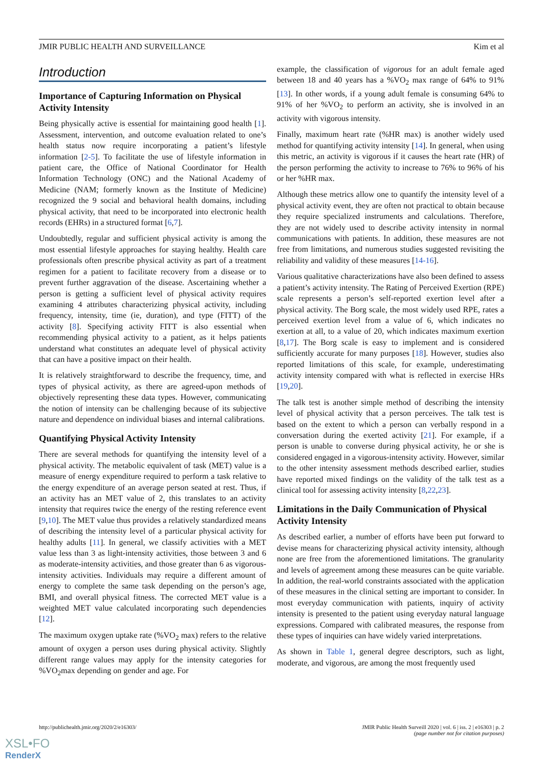JMIR PUBLIC HEALTH AND SURVEILLANCE Kim et al
Introduction
Importance of Capturing Information on Physical Activity Intensity
Being physically active is essential for maintaining good health [1]. Assessment, intervention, and outcome evaluation related to one’s health status now require incorporating a patient’s lifestyle information [2-5]. To facilitate the use of lifestyle information in patient care, the Office of National Coordinator for Health Information Technology (ONC) and the National Academy of Medicine (NAM; formerly known as the Institute of Medicine) recognized the 9 social and behavioral health domains, including physical activity, that need to be incorporated into electronic health records (EHRs) in a structured format [6,7].
Undoubtedly, regular and sufficient physical activity is among the most essential lifestyle approaches for staying healthy. Health care professionals often prescribe physical activity as part of a treatment regimen for a patient to facilitate recovery from a disease or to prevent further aggravation of the disease. Ascertaining whether a person is getting a sufficient level of physical activity requires examining 4 attributes characterizing physical activity, including frequency, intensity, time (ie, duration), and type (FITT) of the activity [8]. Specifying activity FITT is also essential when recommending physical activity to a patient, as it helps patients understand what constitutes an adequate level of physical activity that can have a positive impact on their health.
It is relatively straightforward to describe the frequency, time, and types of physical activity, as there are agreed-upon methods of objectively representing these data types. However, communicating the notion of intensity can be challenging because of its subjective nature and dependence on individual biases and internal calibrations.
Quantifying Physical Activity Intensity
There are several methods for quantifying the intensity level of a physical activity. The metabolic equivalent of task (MET) value is a measure of energy expenditure required to perform a task relative to the energy expenditure of an average person seated at rest. Thus, if an activity has an MET value of 2, this translates to an activity intensity that requires twice the energy of the resting reference event [9,10]. The MET value thus provides a relatively standardized means of describing the intensity level of a particular physical activity for healthy adults [11]. In general, we classify activities with a MET value less than 3 as light-intensity activities, those between 3 and 6 as moderate-intensity activities, and those greater than 6 as vigorous-intensity activities. Individuals may require a different amount of energy to complete the same task depending on the person’s age, BMI, and overall physical fitness. The corrected MET value is a weighted MET value calculated incorporating such dependencies [12].
The maximum oxygen uptake rate (%VO<sub>2</sub> max) refers to the relative amount of oxygen a person uses during physical activity. Slightly different range values may apply for the intensity categories for %VO<sub>2</sub>max depending on gender and age. For
example, the classification of vigorous for an adult female aged between 18 and 40 years has a %VO<sub>2</sub> max range of 64% to 91% [13]. In other words, if a young adult female is consuming 64% to 91% of her %VO<sub>2</sub> to perform an activity, she is involved in an activity with vigorous intensity.
Finally, maximum heart rate (%HR max) is another widely used method for quantifying activity intensity [14]. In general, when using this metric, an activity is vigorous if it causes the heart rate (HR) of the person performing the activity to increase to 76% to 96% of his or her %HR max.
Although these metrics allow one to quantify the intensity level of a physical activity event, they are often not practical to obtain because they require specialized instruments and calculations. Therefore, they are not widely used to describe activity intensity in normal communications with patients. In addition, these measures are not free from limitations, and numerous studies suggested revisiting the reliability and validity of these measures [14-16].
Various qualitative characterizations have also been defined to assess a patient’s activity intensity. The Rating of Perceived Exertion (RPE) scale represents a person’s self-reported exertion level after a physical activity. The Borg scale, the most widely used RPE, rates a perceived exertion level from a value of 6, which indicates no exertion at all, to a value of 20, which indicates maximum exertion [8,17]. The Borg scale is easy to implement and is considered sufficiently accurate for many purposes [18]. However, studies also reported limitations of this scale, for example, underestimating activity intensity compared with what is reflected in exercise HRs [19,20].
The talk test is another simple method of describing the intensity level of physical activity that a person perceives. The talk test is based on the extent to which a person can verbally respond in a conversation during the exerted activity [21]. For example, if a person is unable to converse during physical activity, he or she is considered engaged in a vigorous-intensity activity. However, similar to the other intensity assessment methods described earlier, studies have reported mixed findings on the validity of the talk test as a clinical tool for assessing activity intensity [8,22,23].
Limitations in the Daily Communication of Physical Activity Intensity
As described earlier, a number of efforts have been put forward to devise means for characterizing physical activity intensity, although none are free from the aforementioned limitations. The granularity and levels of agreement among these measures can be quite variable. In addition, the real-world constraints associated with the application of these measures in the clinical setting are important to consider. In most everyday communication with patients, inquiry of activity intensity is presented to the patient using everyday natural language expressions. Compared with calibrated measures, the response from these types of inquiries can have widely varied interpretations.
As shown in Table 1, general degree descriptors, such as light, moderate, and vigorous, are among the most frequently used
http://publichealth.jmir.org/2020/2/e16303/
JMIR Public Health Surveill 2020 | vol. 6 | iss. 2 | e16303 | p. 2
(page number not for citation purposes)
XSL•FO
RenderX